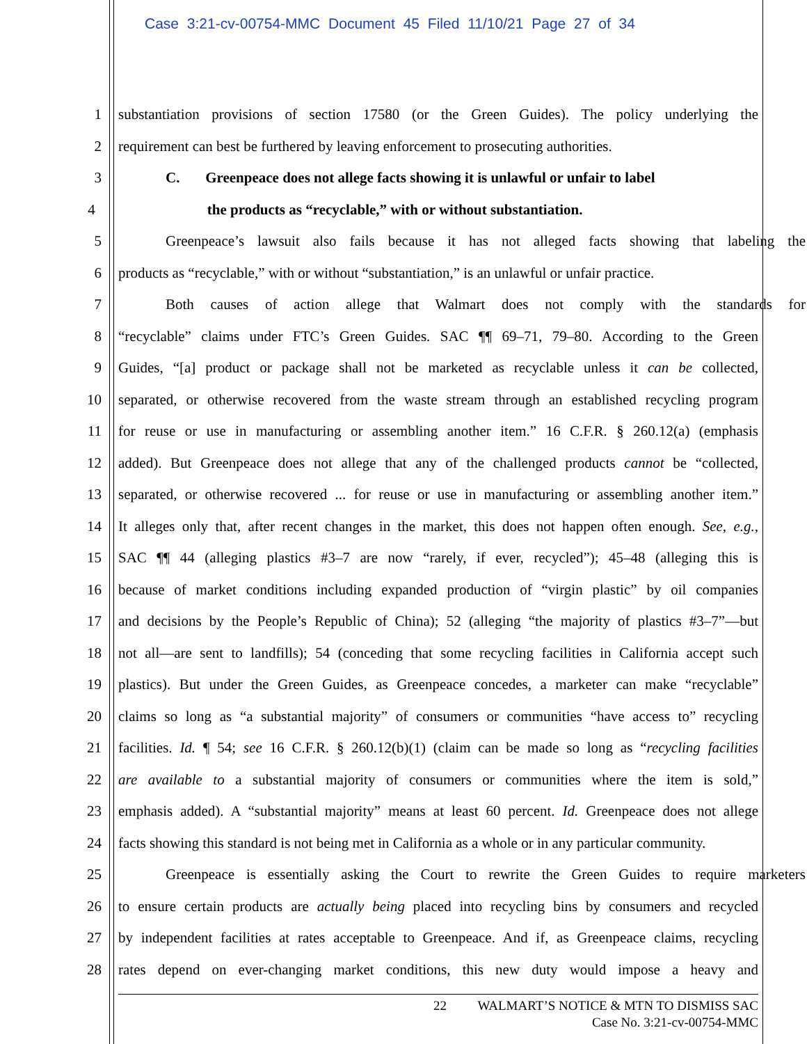Case 3:21-cv-00754-MMC Document 45 Filed 11/10/21 Page 27 of 34
1 substantiation provisions of section 17580 (or the Green Guides). The policy underlying the
2 requirement can best be furthered by leaving enforcement to prosecuting authorities.
3 C. Greenpeace does not allege facts showing it is unlawful or unfair to label
4 the products as “recyclable,” with or without substantiation.
5 Greenpeace’s lawsuit also fails because it has not alleged facts showing that labeling the
6 products as “recyclable,” with or without “substantiation,” is an unlawful or unfair practice.
7 Both causes of action allege that Walmart does not comply with the standards for
8 “recyclable” claims under FTC’s Green Guides. SAC ¶¶ 69–71, 79–80. According to the Green
9 Guides, “[a] product or package shall not be marketed as recyclable unless it can be collected,
10 separated, or otherwise recovered from the waste stream through an established recycling program
11 for reuse or use in manufacturing or assembling another item.” 16 C.F.R. § 260.12(a) (emphasis
12 added). But Greenpeace does not allege that any of the challenged products cannot be “collected,
13 separated, or otherwise recovered ... for reuse or use in manufacturing or assembling another item.”
14 It alleges only that, after recent changes in the market, this does not happen often enough. See, e.g.,
15 SAC ¶¶ 44 (alleging plastics #3–7 are now “rarely, if ever, recycled”); 45–48 (alleging this is
16 because of market conditions including expanded production of “virgin plastic” by oil companies
17 and decisions by the People’s Republic of China); 52 (alleging “the majority of plastics #3–7”—but
18 not all—are sent to landfills); 54 (conceding that some recycling facilities in California accept such
19 plastics). But under the Green Guides, as Greenpeace concedes, a marketer can make “recyclable”
20 claims so long as “a substantial majority” of consumers or communities “have access to” recycling
21 facilities. Id. ¶ 54; see 16 C.F.R. § 260.12(b)(1) (claim can be made so long as “recycling facilities
22 are available to a substantial majority of consumers or communities where the item is sold,”
23 emphasis added). A “substantial majority” means at least 60 percent. Id. Greenpeace does not allege
24 facts showing this standard is not being met in California as a whole or in any particular community.
25 Greenpeace is essentially asking the Court to rewrite the Green Guides to require marketers
26 to ensure certain products are actually being placed into recycling bins by consumers and recycled
27 by independent facilities at rates acceptable to Greenpeace. And if, as Greenpeace claims, recycling
28 rates depend on ever-changing market conditions, this new duty would impose a heavy and
22 WALMART’S NOTICE & MTN TO DISMISS SAC
Case No. 3:21-cv-00754-MMC